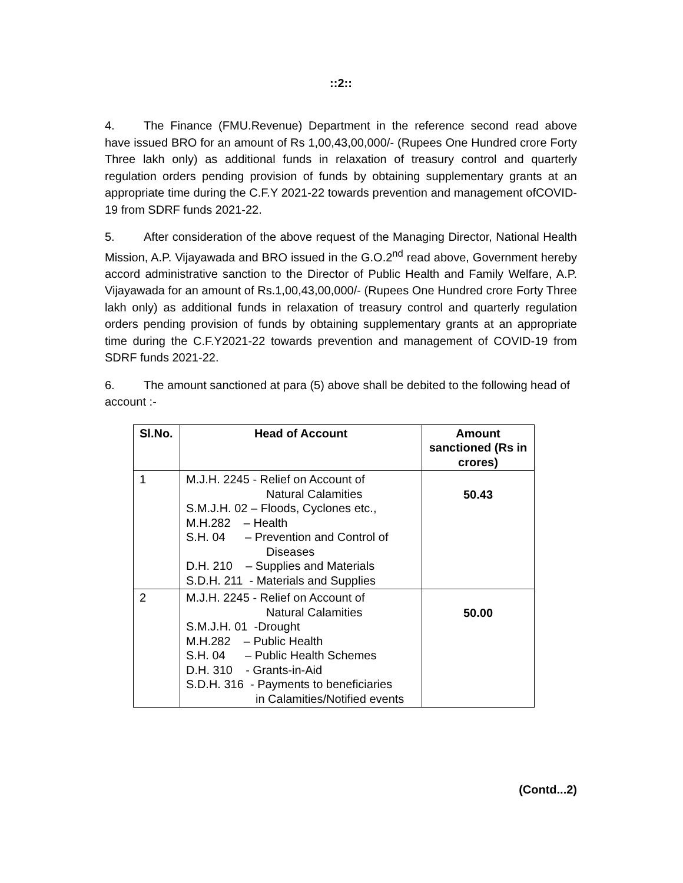::2::
4. The Finance (FMU.Revenue) Department in the reference second read above have issued BRO for an amount of Rs 1,00,43,00,000/- (Rupees One Hundred crore Forty Three lakh only) as additional funds in relaxation of treasury control and quarterly regulation orders pending provision of funds by obtaining supplementary grants at an appropriate time during the C.F.Y 2021-22 towards prevention and management ofCOVID-19 from SDRF funds 2021-22.
5. After consideration of the above request of the Managing Director, National Health Mission, A.P. Vijayawada and BRO issued in the G.O.2<sup>nd</sup> read above, Government hereby accord administrative sanction to the Director of Public Health and Family Welfare, A.P. Vijayawada for an amount of Rs.1,00,43,00,000/- (Rupees One Hundred crore Forty Three lakh only) as additional funds in relaxation of treasury control and quarterly regulation orders pending provision of funds by obtaining supplementary grants at an appropriate time during the C.F.Y2021-22 towards prevention and management of COVID-19 from SDRF funds 2021-22.
6. The amount sanctioned at para (5) above shall be debited to the following head of account :-
| Sl.No. | Head of Account | Amount sanctioned (Rs in crores) |
| --- | --- | --- |
| 1 | M.J.H. 2245 - Relief on Account of Natural Calamities S.M.J.H. 02 – Floods, Cyclones etc., M.H.282 – Health S.H. 04 – Prevention and Control of Diseases D.H. 210 – Supplies and Materials S.D.H. 211 - Materials and Supplies | 50.43 |
| 2 | M.J.H. 2245 - Relief on Account of Natural Calamities S.M.J.H. 01 -Drought M.H.282 – Public Health S.H. 04 – Public Health Schemes D.H. 310 - Grants-in-Aid S.D.H. 316 - Payments to beneficiaries in Calamities/Notified events | 50.00 |
(Contd...2)